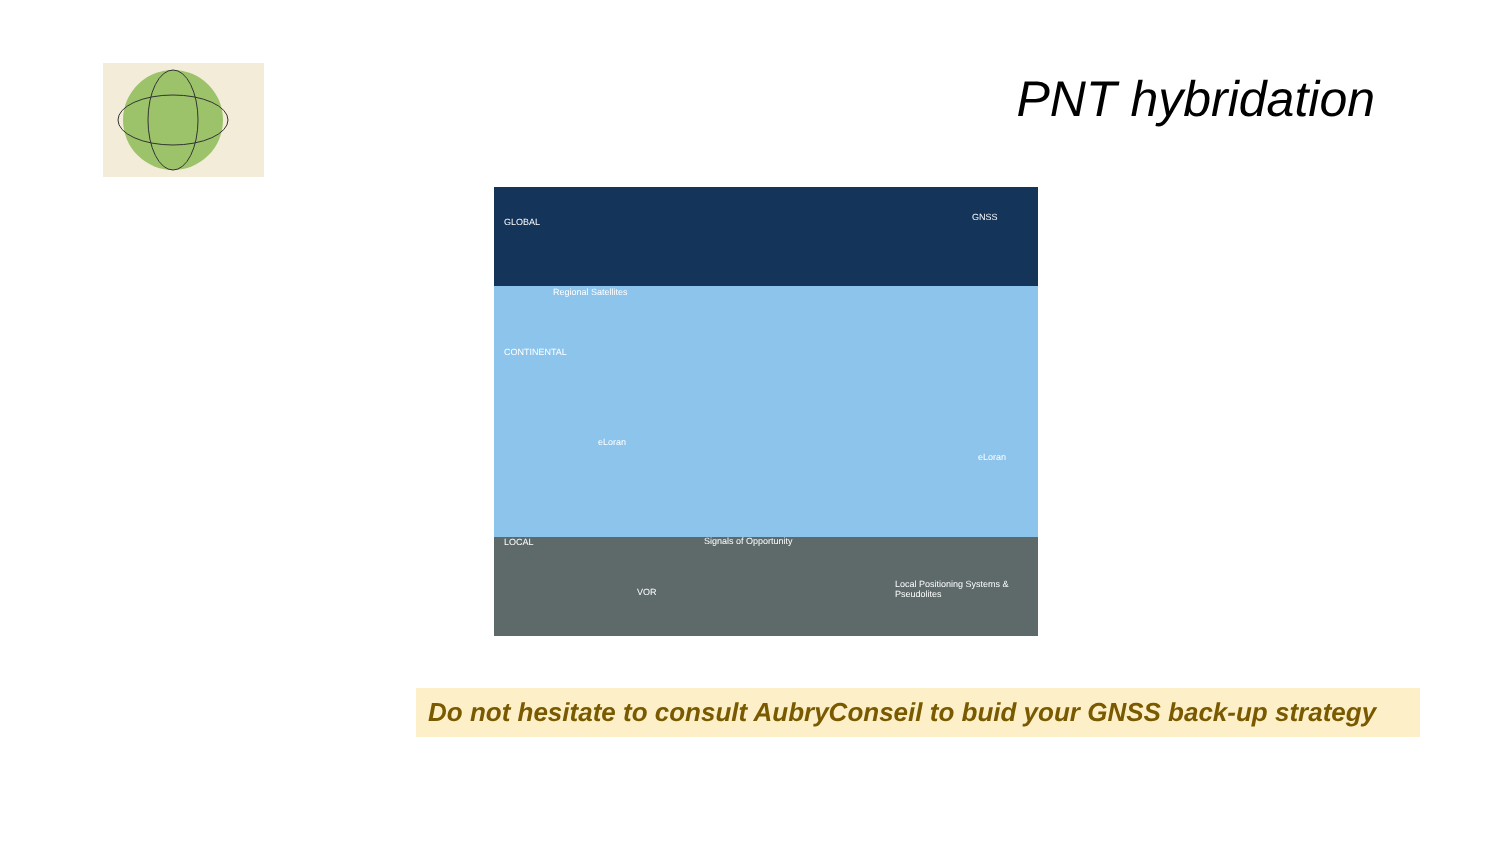PNT hybridation
GLOBAL GNSS
Regional Satellites
CONTINENTAL
eLoran
eLoran
LOCAL Signals of Opportunity
Local Positioning Systems & Pseudolites
VOR
Do not hesitate to consult AubryConseil to buid your GNSS back-up strategy